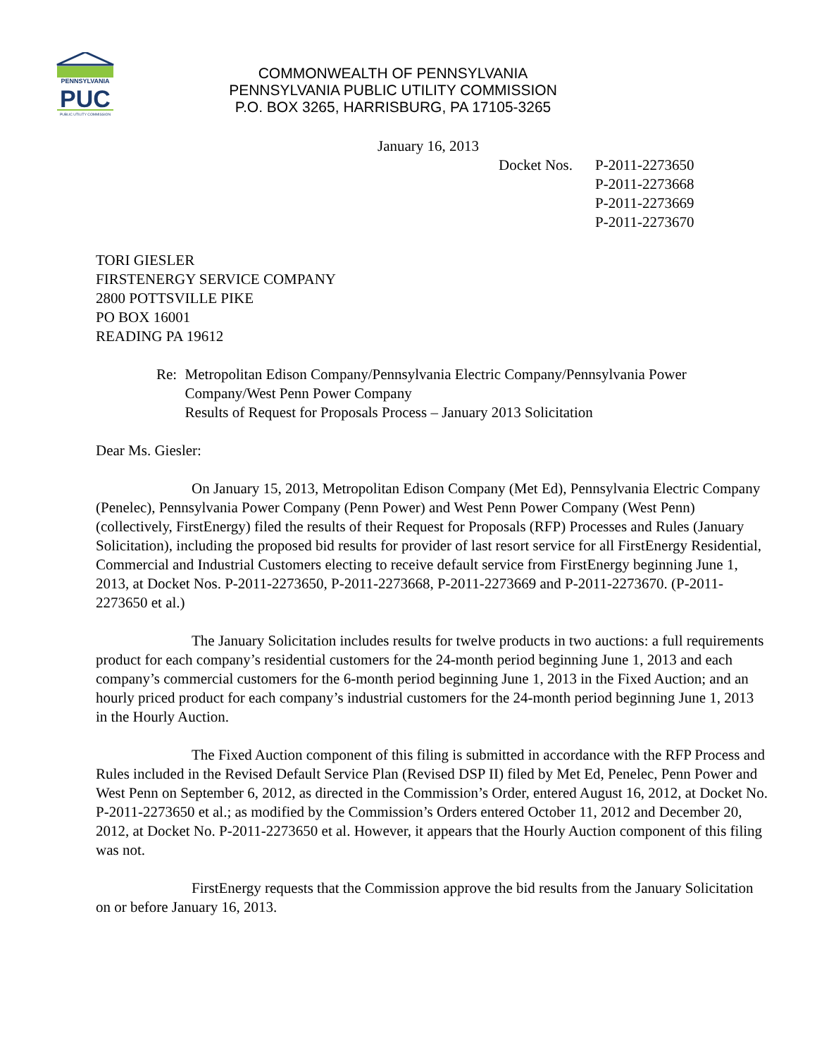PENNSYLVANIA
PUC
PUBLIC UTILITY COMMISSION
COMMONWEALTH OF PENNSYLVANIA
PENNSYLVANIA PUBLIC UTILITY COMMISSION
P.O. BOX 3265, HARRISBURG, PA 17105-3265
January 16, 2013
Docket Nos.
P-2011-2273650
P-2011-2273668
P-2011-2273669
P-2011-2273670
TORI GIESLER
FIRSTENERGY SERVICE COMPANY
2800 POTTSVILLE PIKE
PO BOX 16001
READING PA 19612
Re: Metropolitan Edison Company/Pennsylvania Electric Company/Pennsylvania Power Company/West Penn Power Company
Results of Request for Proposals Process – January 2013 Solicitation
Dear Ms. Giesler:
On January 15, 2013, Metropolitan Edison Company (Met Ed), Pennsylvania Electric Company (Penelec), Pennsylvania Power Company (Penn Power) and West Penn Power Company (West Penn) (collectively, FirstEnergy) filed the results of their Request for Proposals (RFP) Processes and Rules (January Solicitation), including the proposed bid results for provider of last resort service for all FirstEnergy Residential, Commercial and Industrial Customers electing to receive default service from FirstEnergy beginning June 1, 2013, at Docket Nos. P-2011-2273650, P-2011-2273668, P-2011-2273669 and P-2011-2273670. (P-2011-2273650 et al.)
The January Solicitation includes results for twelve products in two auctions: a full requirements product for each company’s residential customers for the 24-month period beginning June 1, 2013 and each company’s commercial customers for the 6-month period beginning June 1, 2013 in the Fixed Auction; and an hourly priced product for each company’s industrial customers for the 24-month period beginning June 1, 2013 in the Hourly Auction.
The Fixed Auction component of this filing is submitted in accordance with the RFP Process and Rules included in the Revised Default Service Plan (Revised DSP II) filed by Met Ed, Penelec, Penn Power and West Penn on September 6, 2012, as directed in the Commission’s Order, entered August 16, 2012, at Docket No. P-2011-2273650 et al.; as modified by the Commission’s Orders entered October 11, 2012 and December 20, 2012, at Docket No. P-2011-2273650 et al. However, it appears that the Hourly Auction component of this filing was not.
FirstEnergy requests that the Commission approve the bid results from the January Solicitation on or before January 16, 2013.